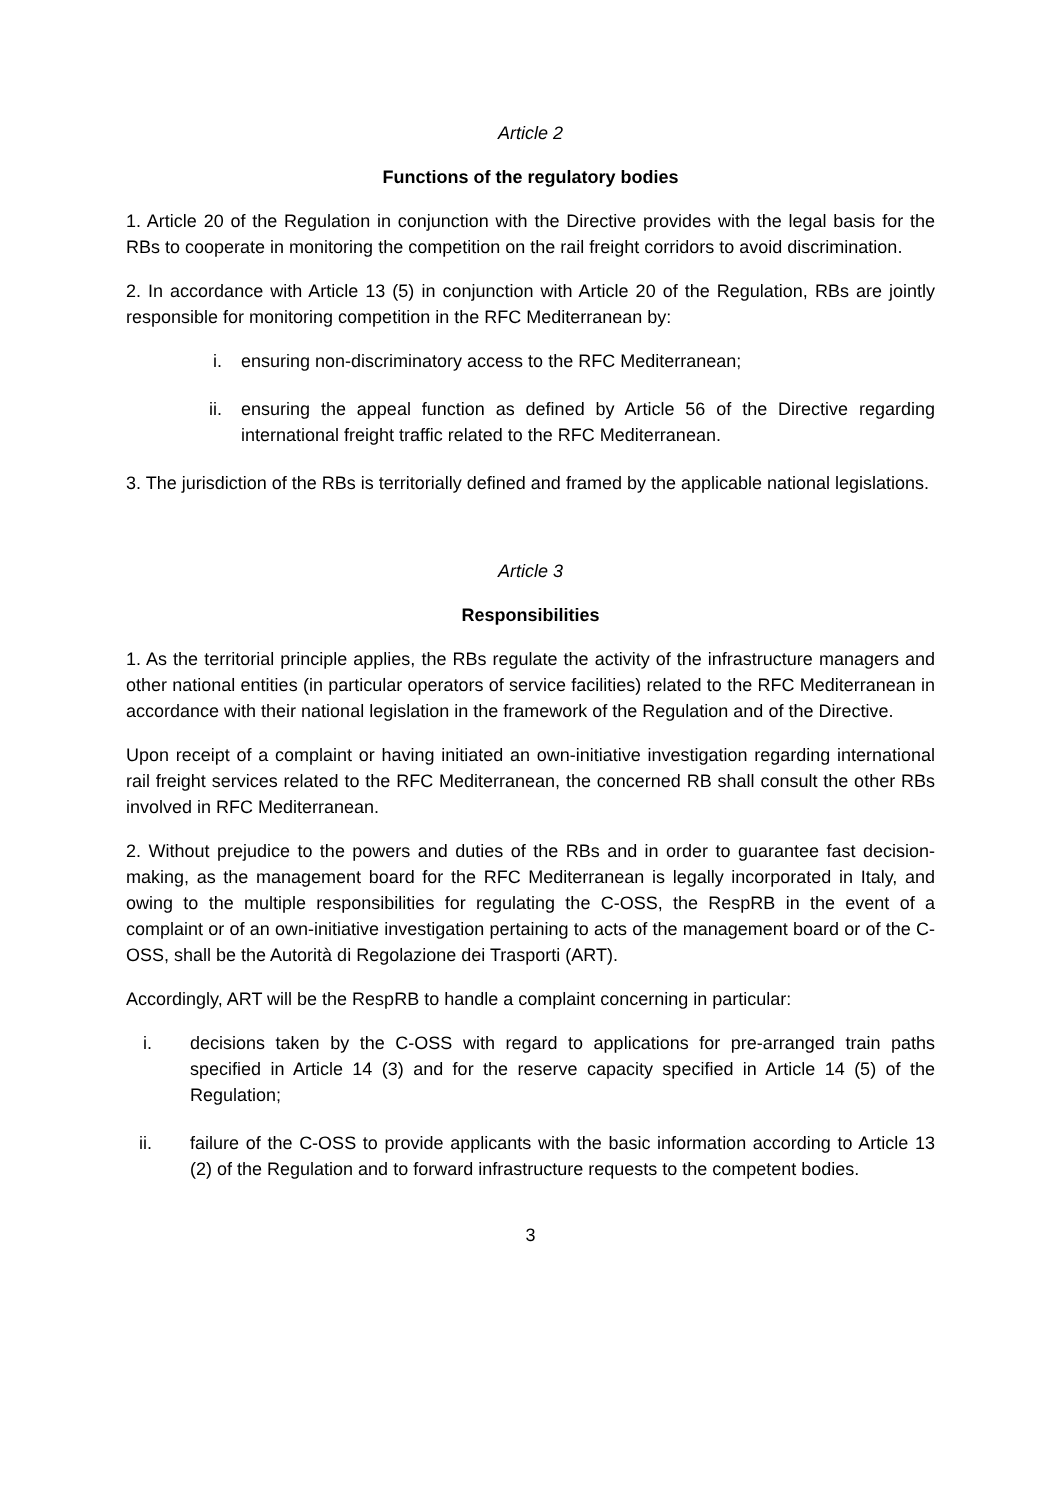Article 2
Functions of the regulatory bodies
1. Article 20 of the Regulation in conjunction with the Directive provides with the legal basis for the RBs to cooperate in monitoring the competition on the rail freight corridors to avoid discrimination.
2. In accordance with Article 13 (5) in conjunction with Article 20 of the Regulation, RBs are jointly responsible for monitoring competition in the RFC Mediterranean by:
i. ensuring non-discriminatory access to the RFC Mediterranean;
ii. ensuring the appeal function as defined by Article 56 of the Directive regarding international freight traffic related to the RFC Mediterranean.
3. The jurisdiction of the RBs is territorially defined and framed by the applicable national legislations.
Article 3
Responsibilities
1. As the territorial principle applies, the RBs regulate the activity of the infrastructure managers and other national entities (in particular operators of service facilities) related to the RFC Mediterranean in accordance with their national legislation in the framework of the Regulation and of the Directive.
Upon receipt of a complaint or having initiated an own-initiative investigation regarding international rail freight services related to the RFC Mediterranean, the concerned RB shall consult the other RBs involved in RFC Mediterranean.
2. Without prejudice to the powers and duties of the RBs and in order to guarantee fast decision-making, as the management board for the RFC Mediterranean is legally incorporated in Italy, and owing to the multiple responsibilities for regulating the C-OSS, the RespRB in the event of a complaint or of an own-initiative investigation pertaining to acts of the management board or of the C-OSS, shall be the Autorità di Regolazione dei Trasporti (ART).
Accordingly, ART will be the RespRB to handle a complaint concerning in particular:
i. decisions taken by the C-OSS with regard to applications for pre-arranged train paths specified in Article 14 (3) and for the reserve capacity specified in Article 14 (5) of the Regulation;
ii. failure of the C-OSS to provide applicants with the basic information according to Article 13 (2) of the Regulation and to forward infrastructure requests to the competent bodies.
3